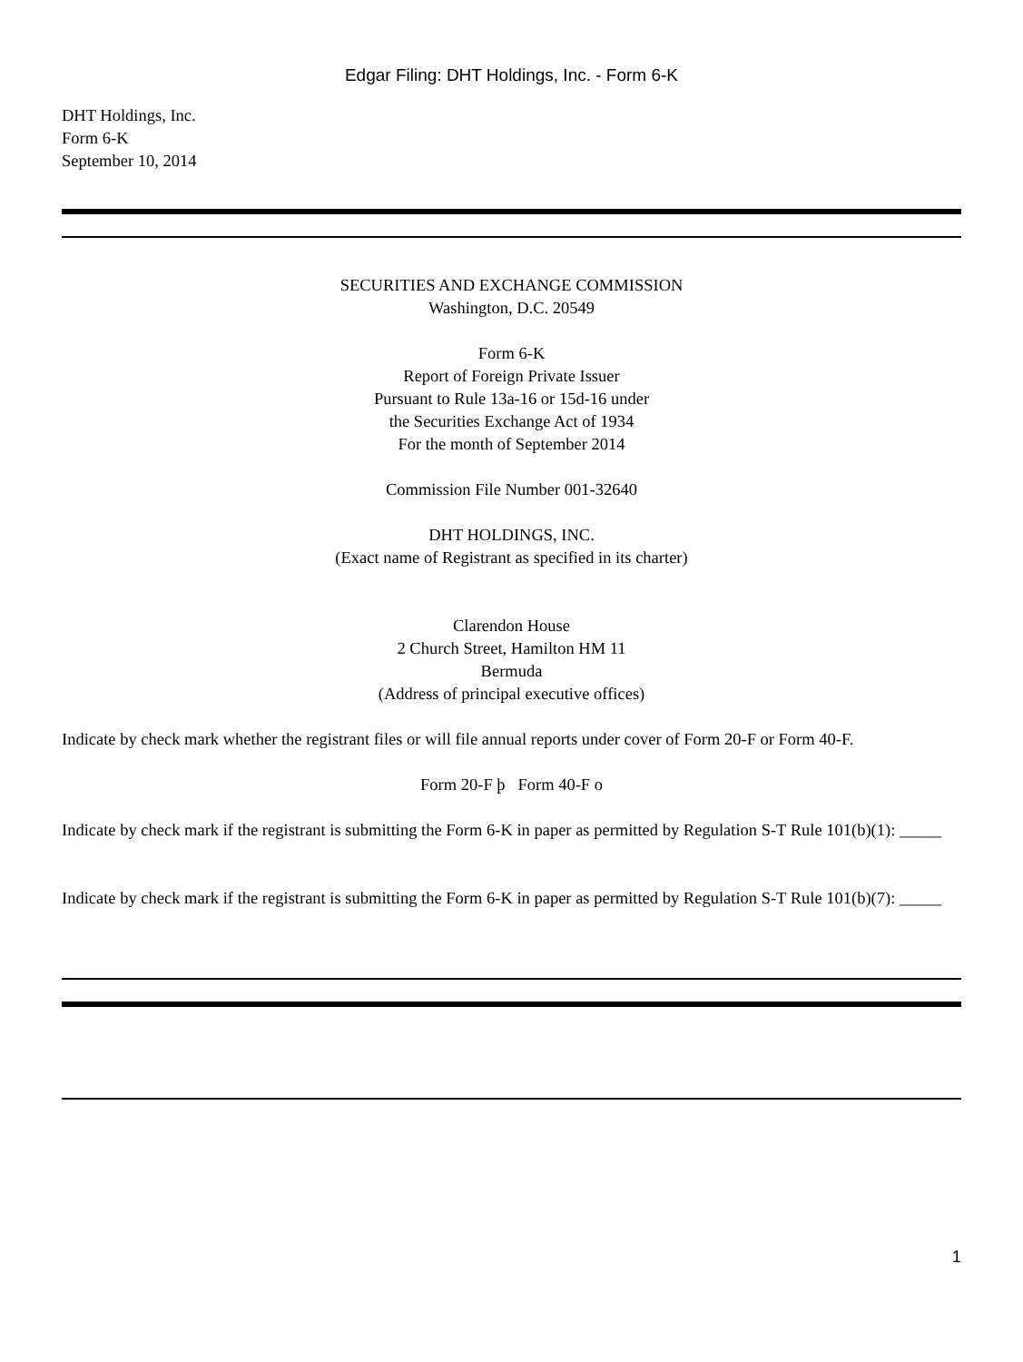Edgar Filing: DHT Holdings, Inc. - Form 6-K
DHT Holdings, Inc.
Form 6-K
September 10, 2014
SECURITIES AND EXCHANGE COMMISSION
Washington, D.C. 20549
Form 6-K
Report of Foreign Private Issuer
Pursuant to Rule 13a-16 or 15d-16 under
the Securities Exchange Act of 1934
For the month of September 2014
Commission File Number 001-32640
DHT HOLDINGS, INC.
(Exact name of Registrant as specified in its charter)
Clarendon House
2 Church Street, Hamilton HM 11
Bermuda
(Address of principal executive offices)
Indicate by check mark whether the registrant files or will file annual reports under cover of Form 20-F or Form 40-F.
Form 20-F þ Form 40-F o
Indicate by check mark if the registrant is submitting the Form 6-K in paper as permitted by Regulation S-T Rule 101(b)(1): _____
Indicate by check mark if the registrant is submitting the Form 6-K in paper as permitted by Regulation S-T Rule 101(b)(7): _____
1